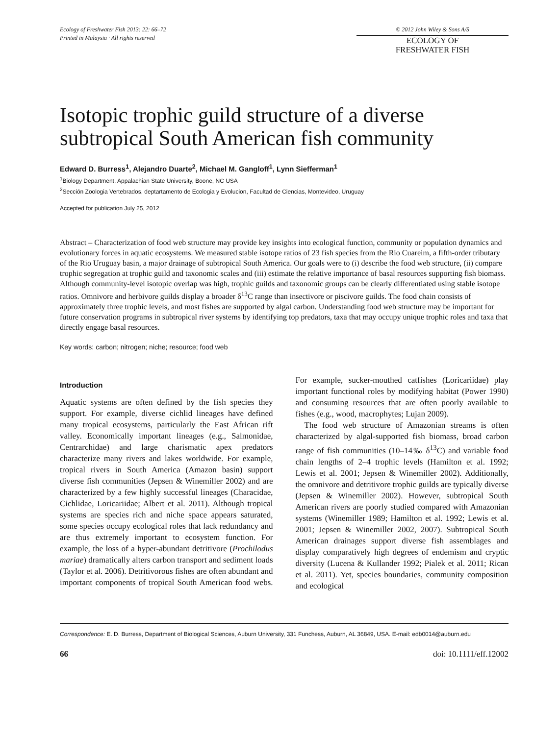Ecology of Freshwater Fish 2013: 22: 66–72
Printed in Malaysia · All rights reserved
© 2012 John Wiley & Sons A/S
ECOLOGY OF
FRESHWATER FISH
Isotopic trophic guild structure of a diverse subtropical South American fish community
Edward D. Burress<sup>1</sup>, Alejandro Duarte<sup>2</sup>, Michael M. Gangloff<sup>1</sup>, Lynn Siefferman<sup>1</sup>
<sup>1</sup> Biology Department, Appalachian State University, Boone, NC USA
<sup>2</sup> Sección Zoologia Vertebrados, deptartamento de Ecologia y Evolucion, Facultad de Ciencias, Montevideo, Uruguay
Accepted for publication July 25, 2012
Abstract – Characterization of food web structure may provide key insights into ecological function, community or population dynamics and evolutionary forces in aquatic ecosystems. We measured stable isotope ratios of 23 fish species from the Rio Cuareim, a fifth-order tributary of the Rio Uruguay basin, a major drainage of subtropical South America. Our goals were to (i) describe the food web structure, (ii) compare trophic segregation at trophic guild and taxonomic scales and (iii) estimate the relative importance of basal resources supporting fish biomass. Although community-level isotopic overlap was high, trophic guilds and taxonomic groups can be clearly differentiated using stable isotope ratios. Omnivore and herbivore guilds display a broader δ<sup>13</sup>C range than insectivore or piscivore guilds. The food chain consists of approximately three trophic levels, and most fishes are supported by algal carbon. Understanding food web structure may be important for future conservation programs in subtropical river systems by identifying top predators, taxa that may occupy unique trophic roles and taxa that directly engage basal resources.
Key words: carbon; nitrogen; niche; resource; food web
Introduction
Aquatic systems are often defined by the fish species they support. For example, diverse cichlid lineages have defined many tropical ecosystems, particularly the East African rift valley. Economically important lineages (e.g., Salmonidae, Centrarchidae) and large charismatic apex predators characterize many rivers and lakes worldwide. For example, tropical rivers in South America (Amazon basin) support diverse fish communities (Jepsen & Winemiller 2002) and are characterized by a few highly successful lineages (Characidae, Cichlidae, Loricariidae; Albert et al. 2011). Although tropical systems are species rich and niche space appears saturated, some species occupy ecological roles that lack redundancy and are thus extremely important to ecosystem function. For example, the loss of a hyper-abundant detritivore (Prochilodus mariae) dramatically alters carbon transport and sediment loads (Taylor et al. 2006). Detritivorous fishes are often abundant and important components of tropical South American food webs. For example, sucker-mouthed catfishes (Loricariidae) play important functional roles by modifying habitat (Power 1990) and consuming resources that are often poorly available to fishes (e.g., wood, macrophytes; Lujan 2009).
The food web structure of Amazonian streams is often characterized by algal-supported fish biomass, broad carbon range of fish communities (10–14‰ δ<sup>13</sup>C) and variable food chain lengths of 2–4 trophic levels (Hamilton et al. 1992; Lewis et al. 2001; Jepsen & Winemiller 2002). Additionally, the omnivore and detritivore trophic guilds are typically diverse (Jepsen & Winemiller 2002). However, subtropical South American rivers are poorly studied compared with Amazonian systems (Winemiller 1989; Hamilton et al. 1992; Lewis et al. 2001; Jepsen & Winemiller 2002, 2007). Subtropical South American drainages support diverse fish assemblages and display comparatively high degrees of endemism and cryptic diversity (Lucena & Kullander 1992; Pialek et al. 2011; Rican et al. 2011). Yet, species boundaries, community composition and ecological
Correspondence: E. D. Burress, Department of Biological Sciences, Auburn University, 331 Funchess, Auburn, AL 36849, USA. E-mail: edb0014@auburn.edu
66 doi: 10.1111/eff.12002